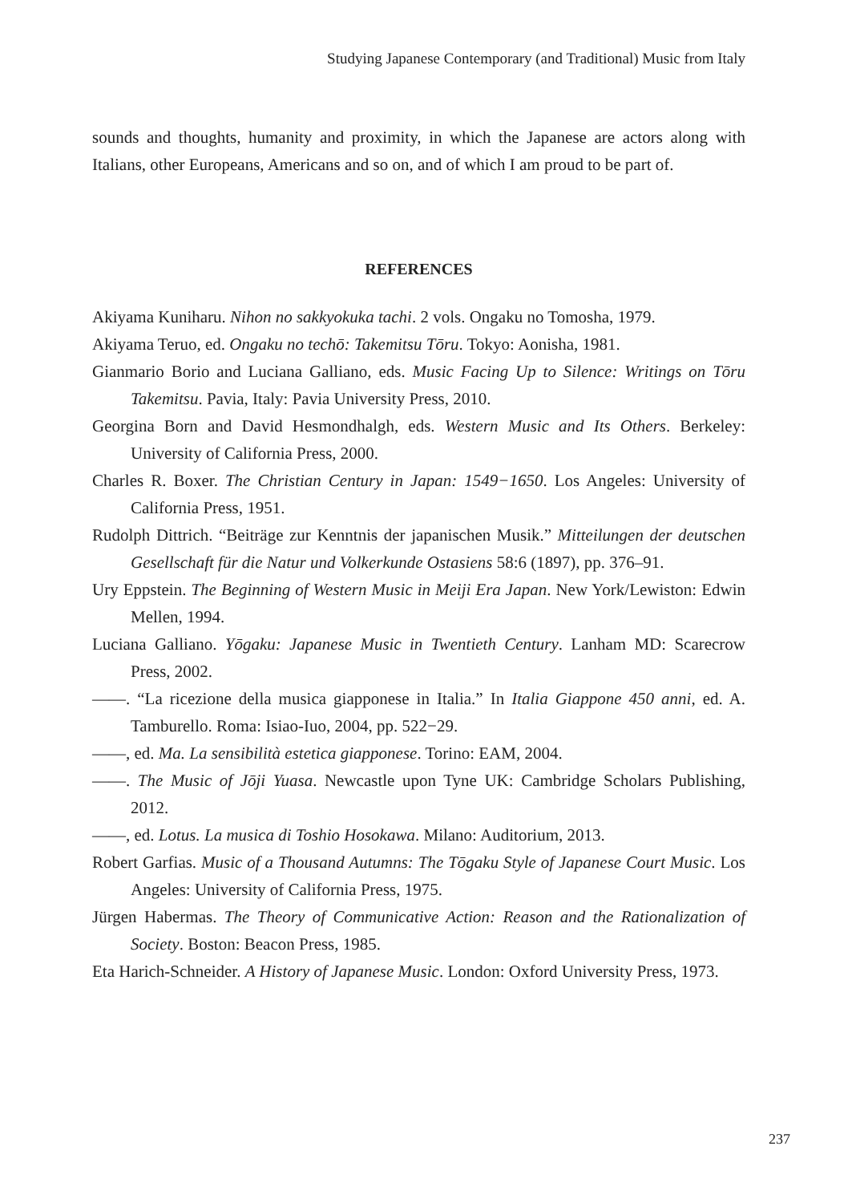Studying Japanese Contemporary (and Traditional) Music from Italy
sounds and thoughts, humanity and proximity, in which the Japanese are actors along with Italians, other Europeans, Americans and so on, and of which I am proud to be part of.
REFERENCES
Akiyama Kuniharu. Nihon no sakkyokuka tachi. 2 vols. Ongaku no Tomosha, 1979.
Akiyama Teruo, ed. Ongaku no techō: Takemitsu Tōru. Tokyo: Aonisha, 1981.
Gianmario Borio and Luciana Galliano, eds. Music Facing Up to Silence: Writings on Tōru Takemitsu. Pavia, Italy: Pavia University Press, 2010.
Georgina Born and David Hesmondhalgh, eds. Western Music and Its Others. Berkeley: University of California Press, 2000.
Charles R. Boxer. The Christian Century in Japan: 1549−1650. Los Angeles: University of California Press, 1951.
Rudolph Dittrich. “Beiträge zur Kenntnis der japanischen Musik.” Mitteilungen der deutschen Gesellschaft für die Natur und Volkerkunde Ostasiens 58:6 (1897), pp. 376–91.
Ury Eppstein. The Beginning of Western Music in Meiji Era Japan. New York/Lewiston: Edwin Mellen, 1994.
Luciana Galliano. Yōgaku: Japanese Music in Twentieth Century. Lanham MD: Scarecrow Press, 2002.
——. “La ricezione della musica giapponese in Italia.” In Italia Giappone 450 anni, ed. A. Tamburello. Roma: Isiao-Iuo, 2004, pp. 522−29.
——, ed. Ma. La sensibilità estetica giapponese. Torino: EAM, 2004.
——. The Music of Jōji Yuasa. Newcastle upon Tyne UK: Cambridge Scholars Publishing, 2012.
——, ed. Lotus. La musica di Toshio Hosokawa. Milano: Auditorium, 2013.
Robert Garfias. Music of a Thousand Autumns: The Tōgaku Style of Japanese Court Music. Los Angeles: University of California Press, 1975.
Jürgen Habermas. The Theory of Communicative Action: Reason and the Rationalization of Society. Boston: Beacon Press, 1985.
Eta Harich-Schneider. A History of Japanese Music. London: Oxford University Press, 1973.
237